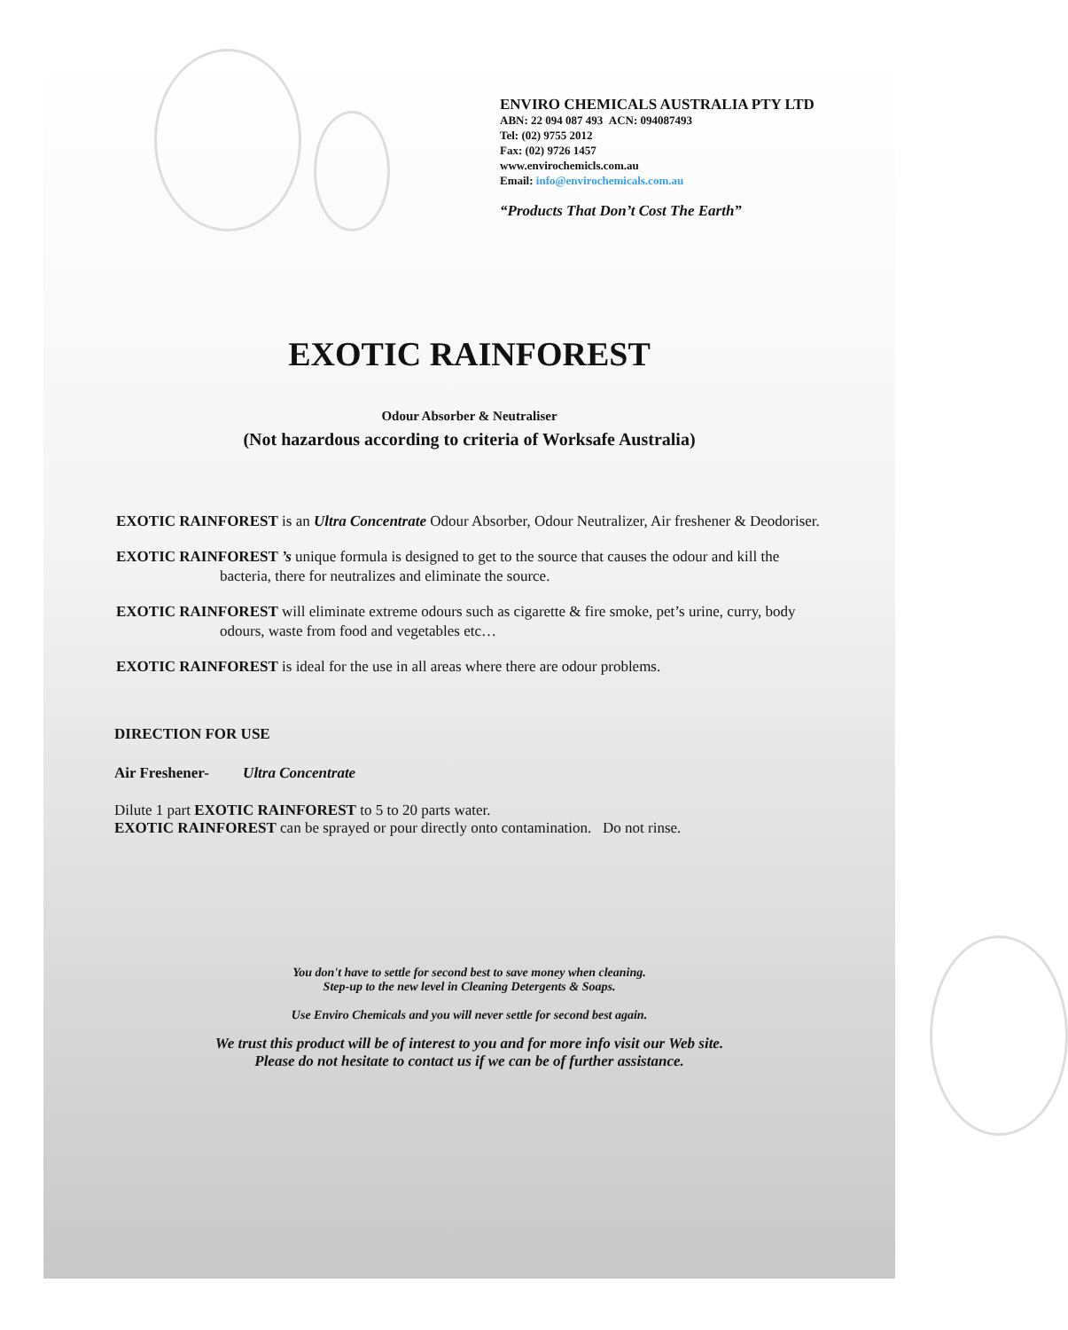ENVIRO CHEMICALS AUSTRALIA PTY LTD
ABN: 22 094 087 493 ACN: 094087493
Tel: (02) 9755 2012
Fax: (02) 9726 1457
www.envirochemicls.com.au
Email: info@envirochemicals.com.au
“Products That Don’t Cost The Earth”
EXOTIC RAINFOREST
Odour Absorber & Neutraliser
(Not hazardous according to criteria of Worksafe Australia)
EXOTIC RAINFOREST is an Ultra Concentrate Odour Absorber, Odour Neutralizer, Air freshener & Deodoriser.
EXOTIC RAINFOREST ’s unique formula is designed to get to the source that causes the odour and kill the bacteria, there for neutralizes and eliminate the source.
EXOTIC RAINFOREST will eliminate extreme odours such as cigarette & fire smoke, pet’s urine, curry, body odours, waste from food and vegetables etc…
EXOTIC RAINFOREST is ideal for the use in all areas where there are odour problems.
DIRECTION FOR USE
Air Freshener- Ultra Concentrate
Dilute 1 part EXOTIC RAINFOREST to 5 to 20 parts water.
EXOTIC RAINFOREST can be sprayed or pour directly onto contamination. Do not rinse.
You don't have to settle for second best to save money when cleaning.
Step-up to the new level in Cleaning Detergents & Soaps.
Use Enviro Chemicals and you will never settle for second best again.
We trust this product will be of interest to you and for more info visit our Web site.
Please do not hesitate to contact us if we can be of further assistance.